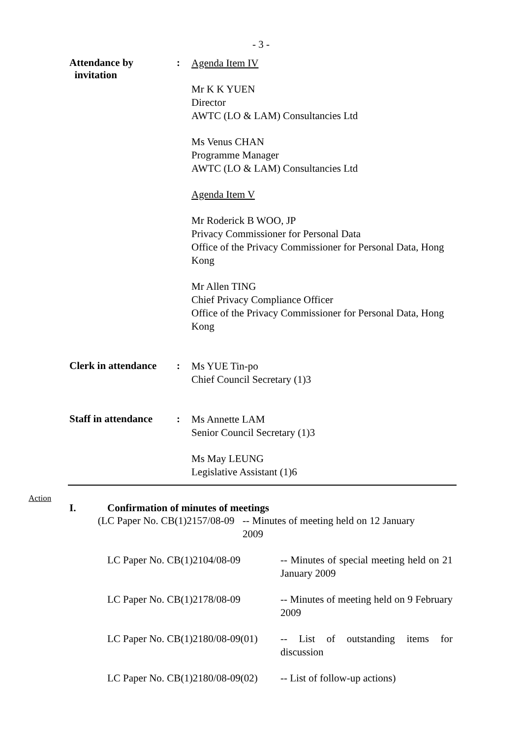- 3 -
Attendance by
invitation
:
Agenda Item IV
Mr K K YUEN
Director
AWTC (LO & LAM) Consultancies Ltd
Ms Venus CHAN
Programme Manager
AWTC (LO & LAM) Consultancies Ltd
Agenda Item V
Mr Roderick B WOO, JP
Privacy Commissioner for Personal Data
Office of the Privacy Commissioner for Personal Data, Hong Kong
Mr Allen TING
Chief Privacy Compliance Officer
Office of the Privacy Commissioner for Personal Data, Hong Kong
Clerk in attendance
:
Ms YUE Tin-po
Chief Council Secretary (1)3
Staff in attendance
:
Ms Annette LAM
Senior Council Secretary (1)3
Ms May LEUNG
Legislative Assistant (1)6
Action
I. Confirmation of minutes of meetings
(LC Paper No. CB(1)2157/08-09
-- Minutes of meeting held on 12 January 2009
LC Paper No. CB(1)2104/08-09
-- Minutes of special meeting held on 21 January 2009
LC Paper No. CB(1)2178/08-09
-- Minutes of meeting held on 9 February 2009
LC Paper No. CB(1)2180/08-09(01)
-- List of outstanding items for discussion
LC Paper No. CB(1)2180/08-09(02)
-- List of follow-up actions)